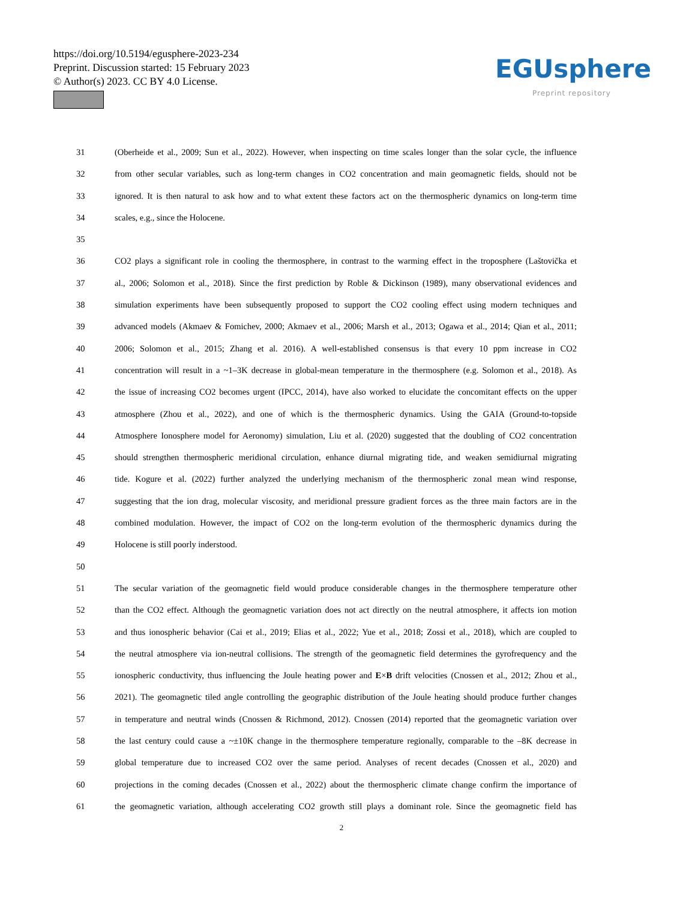https://doi.org/10.5194/egusphere-2023-234
Preprint. Discussion started: 15 February 2023
© Author(s) 2023. CC BY 4.0 License.
EGUsphere
Preprint repository
31 (Oberheide et al., 2009; Sun et al., 2022). However, when inspecting on time scales longer than the solar cycle, the influence
32 from other secular variables, such as long-term changes in CO2 concentration and main geomagnetic fields, should not be
33 ignored. It is then natural to ask how and to what extent these factors act on the thermospheric dynamics on long-term time
34 scales, e.g., since the Holocene.
35
36 CO2 plays a significant role in cooling the thermosphere, in contrast to the warming effect in the troposphere (Laštovička et
37 al., 2006; Solomon et al., 2018). Since the first prediction by Roble & Dickinson (1989), many observational evidences and
38 simulation experiments have been subsequently proposed to support the CO2 cooling effect using modern techniques and
39 advanced models (Akmaev & Fomichev, 2000; Akmaev et al., 2006; Marsh et al., 2013; Ogawa et al., 2014; Qian et al., 2011;
40 2006; Solomon et al., 2015; Zhang et al. 2016). A well-established consensus is that every 10 ppm increase in CO2
41 concentration will result in a ~1–3K decrease in global-mean temperature in the thermosphere (e.g. Solomon et al., 2018). As
42 the issue of increasing CO2 becomes urgent (IPCC, 2014), have also worked to elucidate the concomitant effects on the upper
43 atmosphere (Zhou et al., 2022), and one of which is the thermospheric dynamics. Using the GAIA (Ground-to-topside
44 Atmosphere Ionosphere model for Aeronomy) simulation, Liu et al. (2020) suggested that the doubling of CO2 concentration
45 should strengthen thermospheric meridional circulation, enhance diurnal migrating tide, and weaken semidiurnal migrating
46 tide. Kogure et al. (2022) further analyzed the underlying mechanism of the thermospheric zonal mean wind response,
47 suggesting that the ion drag, molecular viscosity, and meridional pressure gradient forces as the three main factors are in the
48 combined modulation. However, the impact of CO2 on the long-term evolution of the thermospheric dynamics during the
49 Holocene is still poorly inderstood.
50
51 The secular variation of the geomagnetic field would produce considerable changes in the thermosphere temperature other
52 than the CO2 effect. Although the geomagnetic variation does not act directly on the neutral atmosphere, it affects ion motion
53 and thus ionospheric behavior (Cai et al., 2019; Elias et al., 2022; Yue et al., 2018; Zossi et al., 2018), which are coupled to
54 the neutral atmosphere via ion-neutral collisions. The strength of the geomagnetic field determines the gyrofrequency and the
55 ionospheric conductivity, thus influencing the Joule heating power and E×B drift velocities (Cnossen et al., 2012; Zhou et al.,
56 2021). The geomagnetic tiled angle controlling the geographic distribution of the Joule heating should produce further changes
57 in temperature and neutral winds (Cnossen & Richmond, 2012). Cnossen (2014) reported that the geomagnetic variation over
58 the last century could cause a ~±10K change in the thermosphere temperature regionally, comparable to the –8K decrease in
59 global temperature due to increased CO2 over the same period. Analyses of recent decades (Cnossen et al., 2020) and
60 projections in the coming decades (Cnossen et al., 2022) about the thermospheric climate change confirm the importance of
61 the geomagnetic variation, although accelerating CO2 growth still plays a dominant role. Since the geomagnetic field has
2